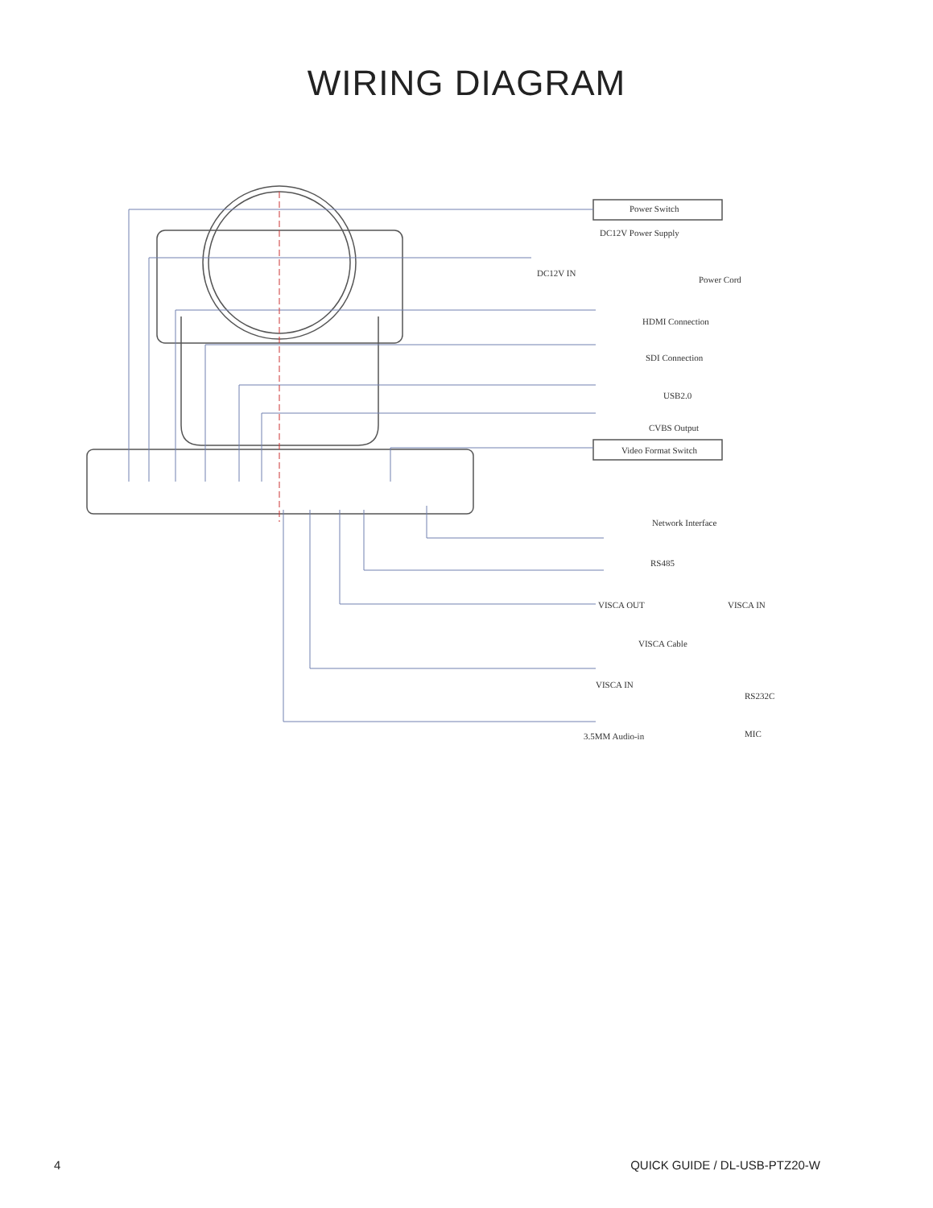WIRING DIAGRAM
Power Switch
DC12V Power Supply
DC12V IN
Power Cord
HDMI Connection
SDI Connection
USB2.0
CVBS Output
Video Format Switch
Network Interface
RS485
VISCA OUT VISCA IN
VISCA Cable
VISCA IN
RS232C
3.5MM Audio-in MIC
4 QUICK GUIDE / DL-USB-PTZ20-W